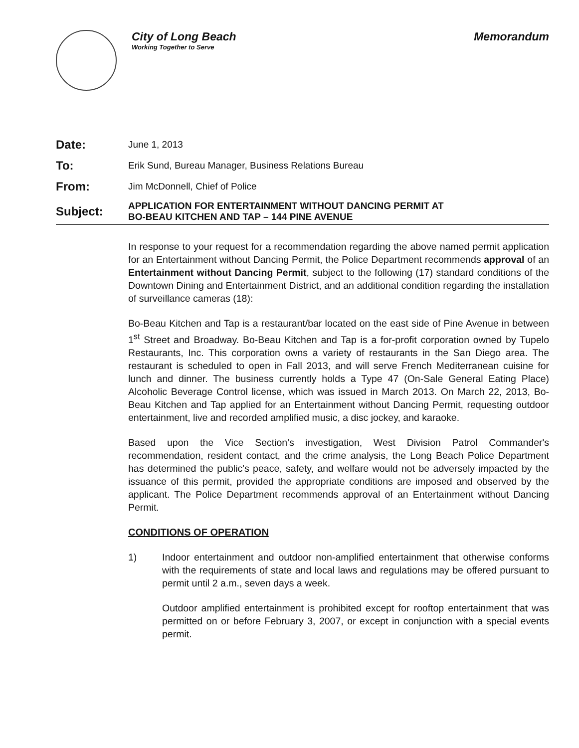City of Long Beach
Working Together to Serve
Memorandum
Date:
June 1, 2013
To:
Erik Sund, Bureau Manager, Business Relations Bureau
From:
Jim McDonnell, Chief of Police
Subject:
APPLICATION FOR ENTERTAINMENT WITHOUT DANCING PERMIT AT
BO-BEAU KITCHEN AND TAP – 144 PINE AVENUE
In response to your request for a recommendation regarding the above named permit application for an Entertainment without Dancing Permit, the Police Department recommends approval of an Entertainment without Dancing Permit, subject to the following (17) standard conditions of the Downtown Dining and Entertainment District, and an additional condition regarding the installation of surveillance cameras (18):
Bo-Beau Kitchen and Tap is a restaurant/bar located on the east side of Pine Avenue in between 1<sup>st</sup> Street and Broadway. Bo-Beau Kitchen and Tap is a for-profit corporation owned by Tupelo Restaurants, Inc. This corporation owns a variety of restaurants in the San Diego area. The restaurant is scheduled to open in Fall 2013, and will serve French Mediterranean cuisine for lunch and dinner. The business currently holds a Type 47 (On-Sale General Eating Place) Alcoholic Beverage Control license, which was issued in March 2013. On March 22, 2013, Bo-Beau Kitchen and Tap applied for an Entertainment without Dancing Permit, requesting outdoor entertainment, live and recorded amplified music, a disc jockey, and karaoke.
Based upon the Vice Section's investigation, West Division Patrol Commander's recommendation, resident contact, and the crime analysis, the Long Beach Police Department has determined the public's peace, safety, and welfare would not be adversely impacted by the issuance of this permit, provided the appropriate conditions are imposed and observed by the applicant. The Police Department recommends approval of an Entertainment without Dancing Permit.
CONDITIONS OF OPERATION
1) Indoor entertainment and outdoor non-amplified entertainment that otherwise conforms with the requirements of state and local laws and regulations may be offered pursuant to permit until 2 a.m., seven days a week.
Outdoor amplified entertainment is prohibited except for rooftop entertainment that was permitted on or before February 3, 2007, or except in conjunction with a special events permit.